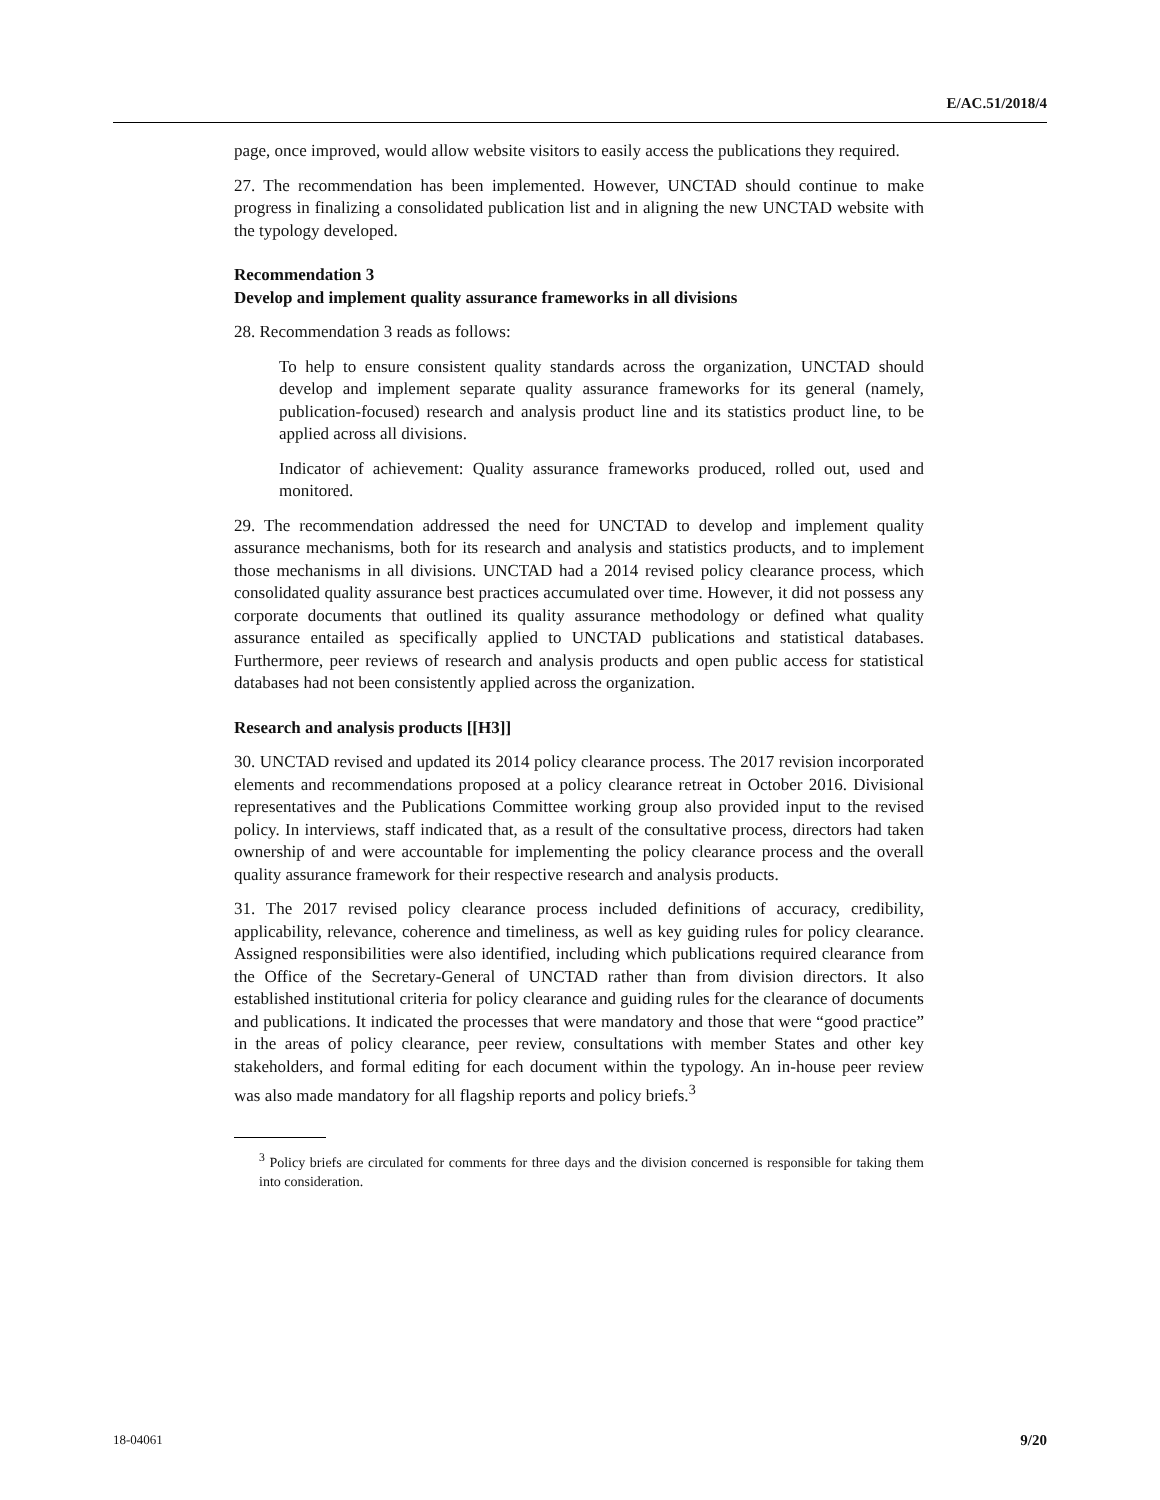E/AC.51/2018/4
page, once improved, would allow website visitors to easily access the publications they required.
27. The recommendation has been implemented. However, UNCTAD should continue to make progress in finalizing a consolidated publication list and in aligning the new UNCTAD website with the typology developed.
Recommendation 3
Develop and implement quality assurance frameworks in all divisions
28. Recommendation 3 reads as follows:
To help to ensure consistent quality standards across the organization, UNCTAD should develop and implement separate quality assurance frameworks for its general (namely, publication-focused) research and analysis product line and its statistics product line, to be applied across all divisions.
Indicator of achievement: Quality assurance frameworks produced, rolled out, used and monitored.
29. The recommendation addressed the need for UNCTAD to develop and implement quality assurance mechanisms, both for its research and analysis and statistics products, and to implement those mechanisms in all divisions. UNCTAD had a 2014 revised policy clearance process, which consolidated quality assurance best practices accumulated over time. However, it did not possess any corporate documents that outlined its quality assurance methodology or defined what quality assurance entailed as specifically applied to UNCTAD publications and statistical databases. Furthermore, peer reviews of research and analysis products and open public access for statistical databases had not been consistently applied across the organization.
Research and analysis products [[H3]]
30. UNCTAD revised and updated its 2014 policy clearance process. The 2017 revision incorporated elements and recommendations proposed at a policy clearance retreat in October 2016. Divisional representatives and the Publications Committee working group also provided input to the revised policy. In interviews, staff indicated that, as a result of the consultative process, directors had taken ownership of and were accountable for implementing the policy clearance process and the overall quality assurance framework for their respective research and analysis products.
31. The 2017 revised policy clearance process included definitions of accuracy, credibility, applicability, relevance, coherence and timeliness, as well as key guiding rules for policy clearance. Assigned responsibilities were also identified, including which publications required clearance from the Office of the Secretary-General of UNCTAD rather than from division directors. It also established institutional criteria for policy clearance and guiding rules for the clearance of documents and publications. It indicated the processes that were mandatory and those that were “good practice” in the areas of policy clearance, peer review, consultations with member States and other key stakeholders, and formal editing for each document within the typology. An in-house peer review was also made mandatory for all flagship reports and policy briefs.<sup>3</sup>
<sup>3</sup> Policy briefs are circulated for comments for three days and the division concerned is responsible for taking them into consideration.
18-04061 9/20